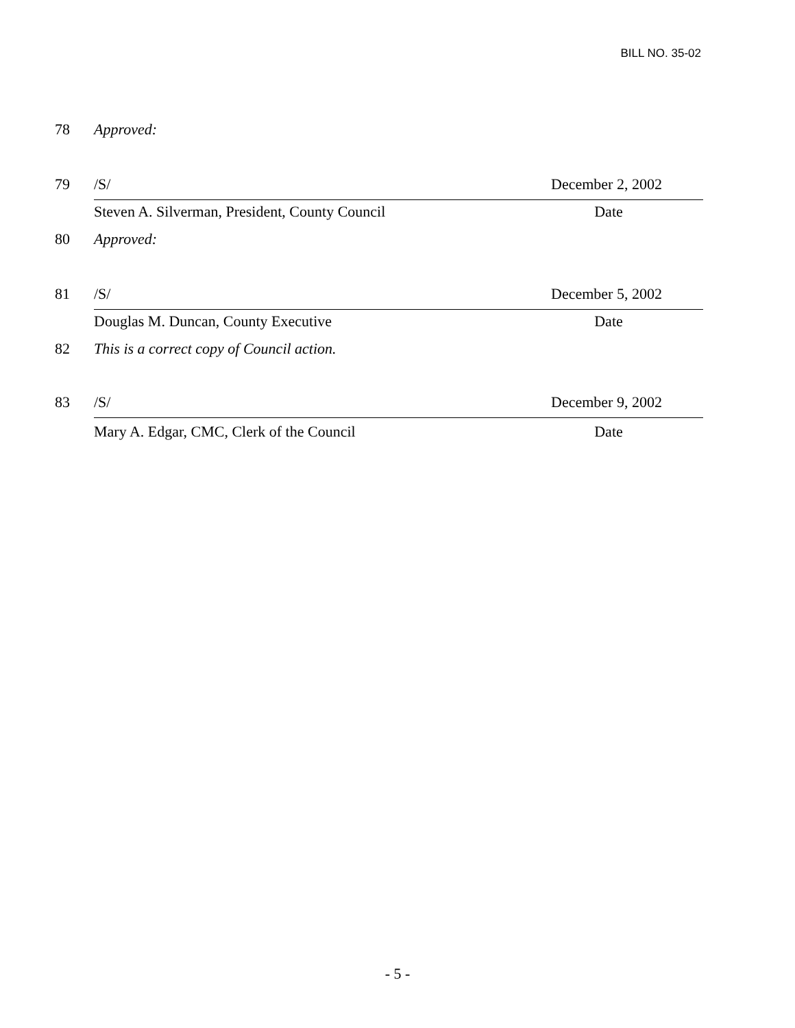BILL NO. 35-02
78 Approved:
79 /S/ December 2, 2002
Steven A. Silverman, President, County Council Date
80 Approved:
81 /S/ December 5, 2002
Douglas M. Duncan, County Executive Date
82 This is a correct copy of Council action.
83 /S/ December 9, 2002
Mary A. Edgar, CMC, Clerk of the Council Date
- 5 -